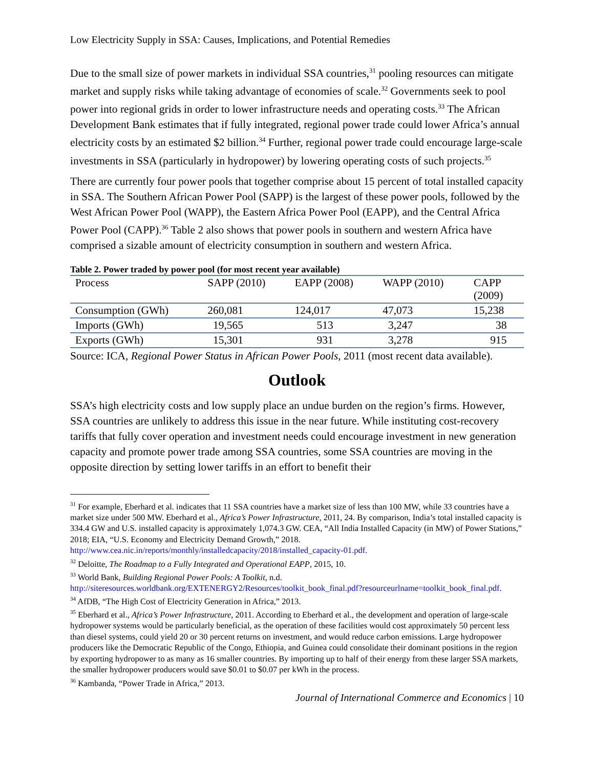Low Electricity Supply in SSA: Causes, Implications, and Potential Remedies
Due to the small size of power markets in individual SSA countries,<sup>31</sup> pooling resources can mitigate market and supply risks while taking advantage of economies of scale.<sup>32</sup> Governments seek to pool power into regional grids in order to lower infrastructure needs and operating costs.<sup>33</sup> The African Development Bank estimates that if fully integrated, regional power trade could lower Africa’s annual electricity costs by an estimated $2 billion.<sup>34</sup> Further, regional power trade could encourage large-scale investments in SSA (particularly in hydropower) by lowering operating costs of such projects.<sup>35</sup>
There are currently four power pools that together comprise about 15 percent of total installed capacity in SSA. The Southern African Power Pool (SAPP) is the largest of these power pools, followed by the West African Power Pool (WAPP), the Eastern Africa Power Pool (EAPP), and the Central Africa Power Pool (CAPP).<sup>36</sup> Table 2 also shows that power pools in southern and western Africa have comprised a sizable amount of electricity consumption in southern and western Africa.
Table 2. Power traded by power pool (for most recent year available)
| Process | SAPP (2010) | EAPP (2008) | WAPP (2010) | CAPP (2009) |
| --- | --- | --- | --- | --- |
| Consumption (GWh) | 260,081 | 124,017 | 47,073 | 15,238 |
| Imports (GWh) | 19,565 | 513 | 3,247 | 38 |
| Exports (GWh) | 15,301 | 931 | 3,278 | 915 |
Source: ICA, Regional Power Status in African Power Pools, 2011 (most recent data available).
Outlook
SSA’s high electricity costs and low supply place an undue burden on the region’s firms. However, SSA countries are unlikely to address this issue in the near future. While instituting cost-recovery tariffs that fully cover operation and investment needs could encourage investment in new generation capacity and promote power trade among SSA countries, some SSA countries are moving in the opposite direction by setting lower tariffs in an effort to benefit their
<sup>31</sup> For example, Eberhard et al. indicates that 11 SSA countries have a market size of less than 100 MW, while 33 countries have a market size under 500 MW. Eberhard et al., Africa’s Power Infrastructure, 2011, 24. By comparison, India’s total installed capacity is 334.4 GW and U.S. installed capacity is approximately 1,074.3 GW. CEA, “All India Installed Capacity (in MW) of Power Stations,” 2018; EIA, “U.S. Economy and Electricity Demand Growth,” 2018. http://www.cea.nic.in/reports/monthly/installedcapacity/2018/installed_capacity-01.pdf.
<sup>32</sup> Deloitte, The Roadmap to a Fully Integrated and Operational EAPP, 2015, 10.
<sup>33</sup> World Bank, Building Regional Power Pools: A Toolkit, n.d. http://siteresources.worldbank.org/EXTENERGY2/Resources/toolkit_book_final.pdf?resourceurlname=toolkit_book_final.pdf.
<sup>34</sup> AfDB, “The High Cost of Electricity Generation in Africa,” 2013.
<sup>35</sup> Eberhard et al., Africa’s Power Infrastructure, 2011. According to Eberhard et al., the development and operation of large-scale hydropower systems would be particularly beneficial, as the operation of these facilities would cost approximately 50 percent less than diesel systems, could yield 20 or 30 percent returns on investment, and would reduce carbon emissions. Large hydropower producers like the Democratic Republic of the Congo, Ethiopia, and Guinea could consolidate their dominant positions in the region by exporting hydropower to as many as 16 smaller countries. By importing up to half of their energy from these larger SSA markets, the smaller hydropower producers would save $0.01 to $0.07 per kWh in the process.
<sup>36</sup> Kambanda, “Power Trade in Africa,” 2013.
Journal of International Commerce and Economics | 10